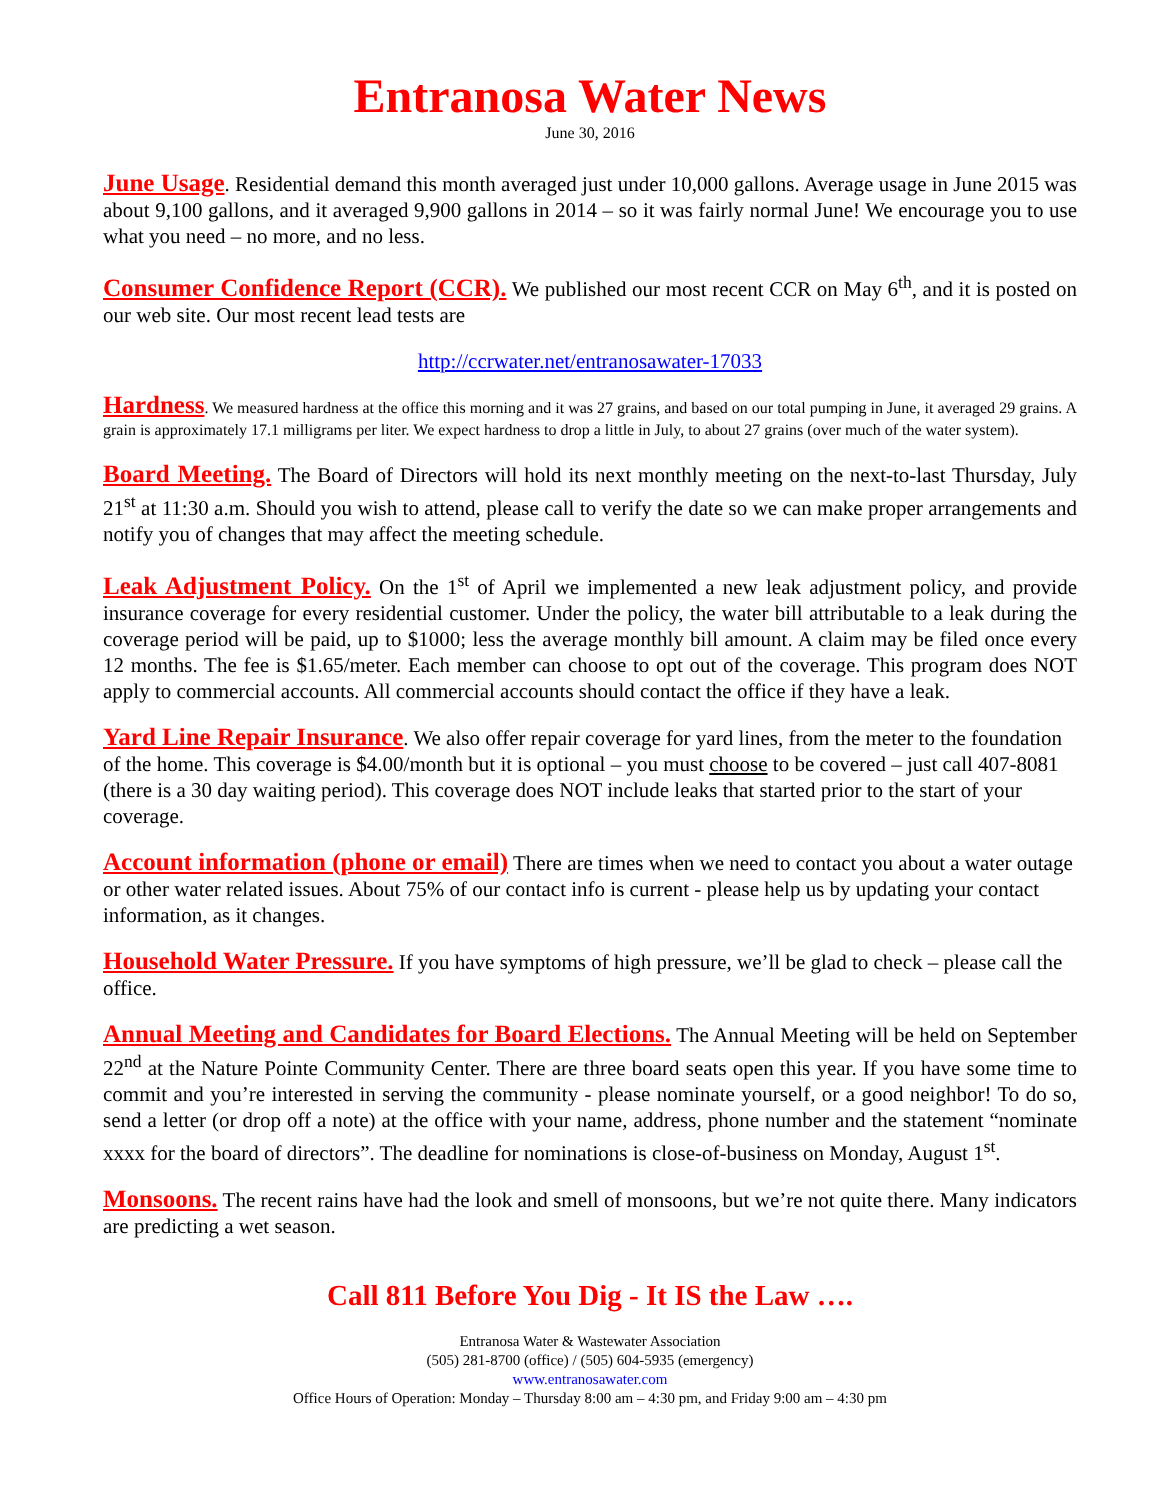Entranosa Water News
June 30, 2016
June Usage. Residential demand this month averaged just under 10,000 gallons. Average usage in June 2015 was about 9,100 gallons, and it averaged 9,900 gallons in 2014 – so it was fairly normal June! We encourage you to use what you need – no more, and no less.
Consumer Confidence Report (CCR). We published our most recent CCR on May 6<sup>th</sup>, and it is posted on our web site. Our most recent lead tests are
http://ccrwater.net/entranosawater-17033
Hardness. We measured hardness at the office this morning and it was 27 grains, and based on our total pumping in June, it averaged 29 grains. A grain is approximately 17.1 milligrams per liter. We expect hardness to drop a little in July, to about 27 grains (over much of the water system).
Board Meeting. The Board of Directors will hold its next monthly meeting on the next-to-last Thursday, July 21<sup>st</sup> at 11:30 a.m. Should you wish to attend, please call to verify the date so we can make proper arrangements and notify you of changes that may affect the meeting schedule.
Leak Adjustment Policy. On the 1<sup>st</sup> of April we implemented a new leak adjustment policy, and provide insurance coverage for every residential customer. Under the policy, the water bill attributable to a leak during the coverage period will be paid, up to $1000; less the average monthly bill amount. A claim may be filed once every 12 months. The fee is $1.65/meter. Each member can choose to opt out of the coverage. This program does NOT apply to commercial accounts. All commercial accounts should contact the office if they have a leak.
Yard Line Repair Insurance. We also offer repair coverage for yard lines, from the meter to the foundation of the home. This coverage is $4.00/month but it is optional – you must choose to be covered – just call 407-8081 (there is a 30 day waiting period). This coverage does NOT include leaks that started prior to the start of your coverage.
Account information (phone or email) There are times when we need to contact you about a water outage or other water related issues. About 75% of our contact info is current - please help us by updating your contact information, as it changes.
Household Water Pressure. If you have symptoms of high pressure, we’ll be glad to check – please call the office.
Annual Meeting and Candidates for Board Elections. The Annual Meeting will be held on September 22<sup>nd</sup> at the Nature Pointe Community Center. There are three board seats open this year. If you have some time to commit and you’re interested in serving the community - please nominate yourself, or a good neighbor! To do so, send a letter (or drop off a note) at the office with your name, address, phone number and the statement “nominate xxxx for the board of directors”. The deadline for nominations is close-of-business on Monday, August 1<sup>st</sup>.
Monsoons. The recent rains have had the look and smell of monsoons, but we’re not quite there. Many indicators are predicting a wet season.
Call 811 Before You Dig - It IS the Law ….
Entranosa Water & Wastewater Association
(505) 281-8700 (office) / (505) 604-5935 (emergency)
www.entranosawater.com
Office Hours of Operation: Monday – Thursday 8:00 am – 4:30 pm, and Friday 9:00 am – 4:30 pm